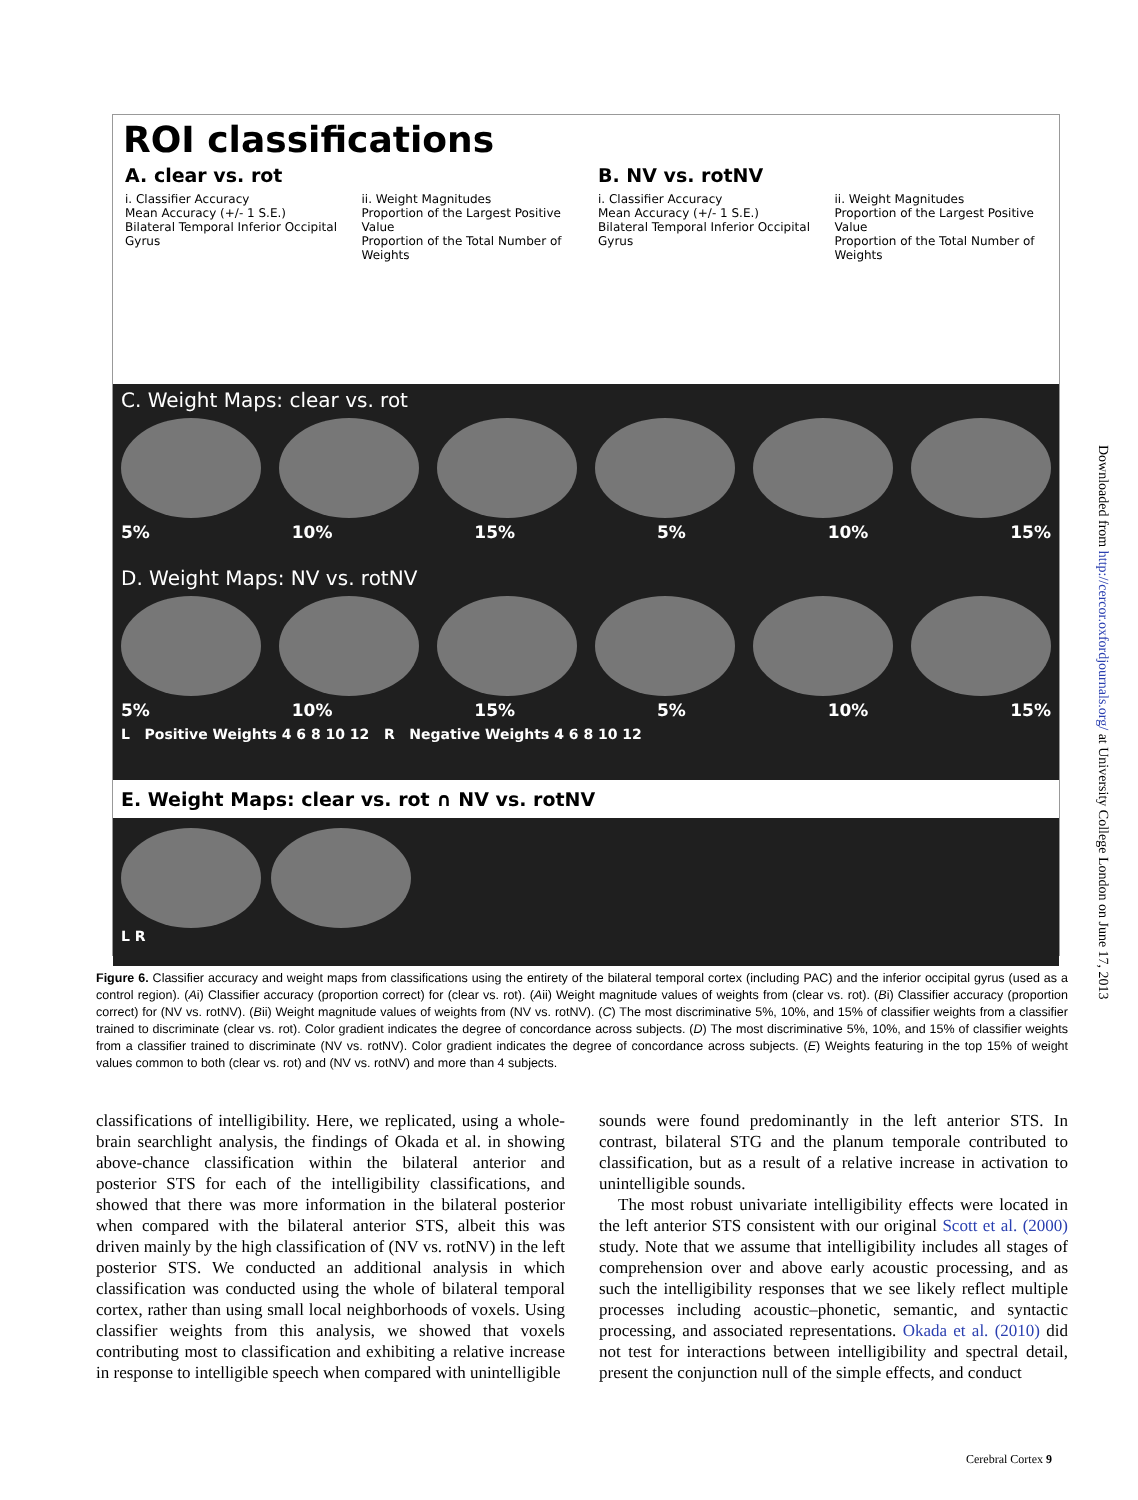ROI classifications
A. clear vs. rot
i. Classifier Accuracy
Mean Accuracy (+/- 1 S.E.)
Bilateral Temporal Inferior Occipital Gyrus
ii. Weight Magnitudes
Proportion of the Largest Positive Value
Proportion of the Total Number of Weights
B. NV vs. rotNV
i. Classifier Accuracy
Mean Accuracy (+/- 1 S.E.)
Bilateral Temporal Inferior Occipital Gyrus
ii. Weight Magnitudes
Proportion of the Largest Positive Value
Proportion of the Total Number of Weights
C. Weight Maps: clear vs. rot
5% 10% 15% 5% 10% 15%
D. Weight Maps: NV vs. rotNV
5% 10% 15% 5% 10% 15%
L Positive Weights 4 6 8 10 12 R Negative Weights 4 6 8 10 12
E. Weight Maps: clear vs. rot ∩ NV vs. rotNV
L R
Figure 6. Classifier accuracy and weight maps from classifications using the entirety of the bilateral temporal cortex (including PAC) and the inferior occipital gyrus (used as a control region). (Ai) Classifier accuracy (proportion correct) for (clear vs. rot). (Aii) Weight magnitude values of weights from (clear vs. rot). (Bi) Classifier accuracy (proportion correct) for (NV vs. rotNV). (Bii) Weight magnitude values of weights from (NV vs. rotNV). (C) The most discriminative 5%, 10%, and 15% of classifier weights from a classifier trained to discriminate (clear vs. rot). Color gradient indicates the degree of concordance across subjects. (D) The most discriminative 5%, 10%, and 15% of classifier weights from a classifier trained to discriminate (NV vs. rotNV). Color gradient indicates the degree of concordance across subjects. (E) Weights featuring in the top 15% of weight values common to both (clear vs. rot) and (NV vs. rotNV) and more than 4 subjects.
classifications of intelligibility. Here, we replicated, using a whole-brain searchlight analysis, the findings of Okada et al. in showing above-chance classification within the bilateral anterior and posterior STS for each of the intelligibility classifications, and showed that there was more information in the bilateral posterior when compared with the bilateral anterior STS, albeit this was driven mainly by the high classification of (NV vs. rotNV) in the left posterior STS. We conducted an additional analysis in which classification was conducted using the whole of bilateral temporal cortex, rather than using small local neighborhoods of voxels. Using classifier weights from this analysis, we showed that voxels contributing most to classification and exhibiting a relative increase in response to intelligible speech when compared with unintelligible
sounds were found predominantly in the left anterior STS. In contrast, bilateral STG and the planum temporale contributed to classification, but as a result of a relative increase in activation to unintelligible sounds.
The most robust univariate intelligibility effects were located in the left anterior STS consistent with our original Scott et al. (2000) study. Note that we assume that intelligibility includes all stages of comprehension over and above early acoustic processing, and as such the intelligibility responses that we see likely reflect multiple processes including acoustic–phonetic, semantic, and syntactic processing, and associated representations. Okada et al. (2010) did not test for interactions between intelligibility and spectral detail, present the conjunction null of the simple effects, and conduct
Downloaded from http://cercor.oxfordjournals.org/ at University College London on June 17, 2013
Cerebral Cortex 9